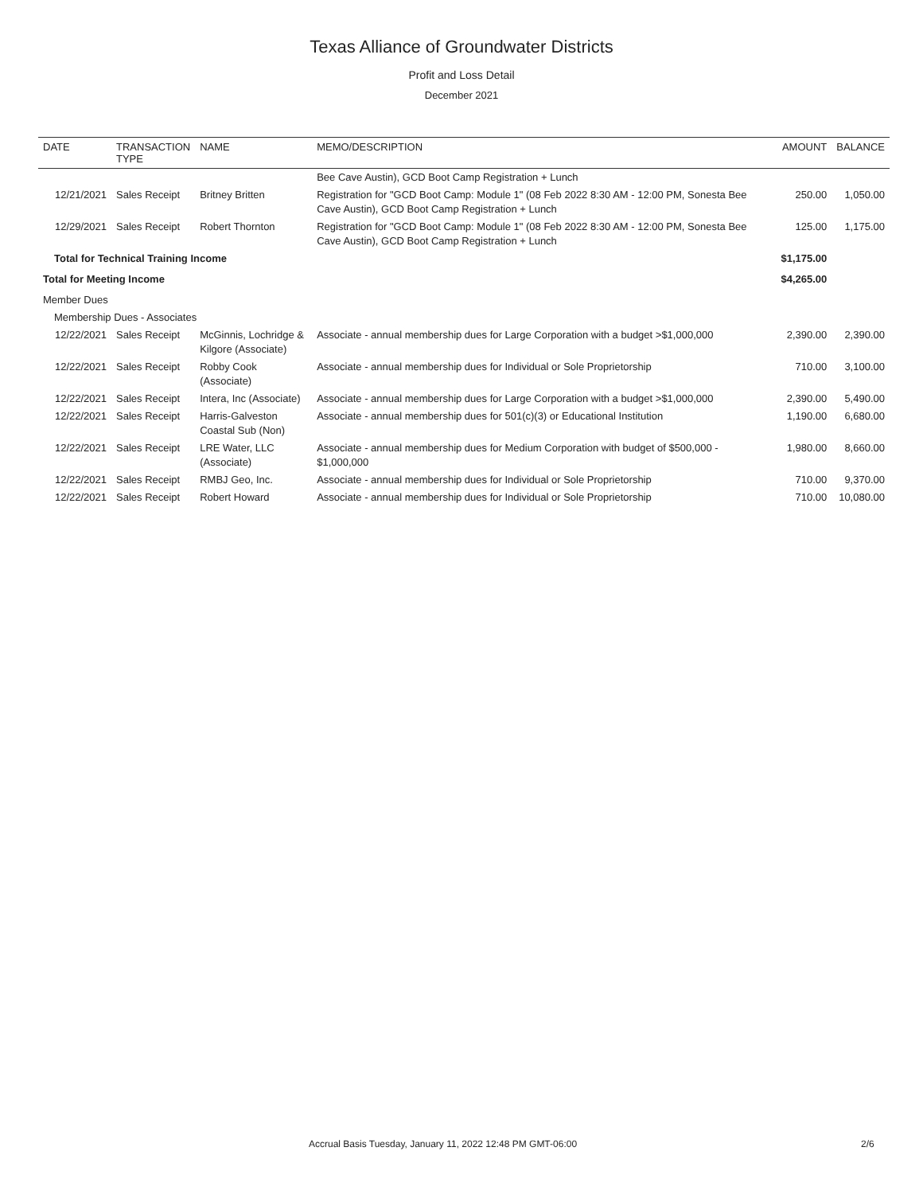Texas Alliance of Groundwater Districts
Profit and Loss Detail
December 2021
| DATE | TRANSACTION TYPE | NAME | MEMO/DESCRIPTION | AMOUNT | BALANCE |
| --- | --- | --- | --- | --- | --- |
| | | | Bee Cave Austin), GCD Boot Camp Registration + Lunch | | |
| 12/21/2021 | Sales Receipt | Britney Britten | Registration for "GCD Boot Camp: Module 1" (08 Feb 2022 8:30 AM - 12:00 PM, Sonesta Bee Cave Austin), GCD Boot Camp Registration + Lunch | 250.00 | 1,050.00 |
| 12/29/2021 | Sales Receipt | Robert Thornton | Registration for "GCD Boot Camp: Module 1" (08 Feb 2022 8:30 AM - 12:00 PM, Sonesta Bee Cave Austin), GCD Boot Camp Registration + Lunch | 125.00 | 1,175.00 |
| Total for Technical Training Income | | | | $1,175.00 | |
| Total for Meeting Income | | | | $4,265.00 | |
| Member Dues | | | | | |
| Membership Dues - Associates | | | | | |
| 12/22/2021 | Sales Receipt | McGinnis, Lochridge & Kilgore (Associate) | Associate - annual membership dues for Large Corporation with a budget >$1,000,000 | 2,390.00 | 2,390.00 |
| 12/22/2021 | Sales Receipt | Robby Cook (Associate) | Associate - annual membership dues for Individual or Sole Proprietorship | 710.00 | 3,100.00 |
| 12/22/2021 | Sales Receipt | Intera, Inc (Associate) | Associate - annual membership dues for Large Corporation with a budget >$1,000,000 | 2,390.00 | 5,490.00 |
| 12/22/2021 | Sales Receipt | Harris-Galveston Coastal Sub (Non) | Associate - annual membership dues for 501(c)(3) or Educational Institution | 1,190.00 | 6,680.00 |
| 12/22/2021 | Sales Receipt | LRE Water, LLC (Associate) | Associate - annual membership dues for Medium Corporation with budget of $500,000 - $1,000,000 | 1,980.00 | 8,660.00 |
| 12/22/2021 | Sales Receipt | RMBJ Geo, Inc. | Associate - annual membership dues for Individual or Sole Proprietorship | 710.00 | 9,370.00 |
| 12/22/2021 | Sales Receipt | Robert Howard | Associate - annual membership dues for Individual or Sole Proprietorship | 710.00 | 10,080.00 |
Accrual Basis Tuesday, January 11, 2022 12:48 PM GMT-06:00 2/6